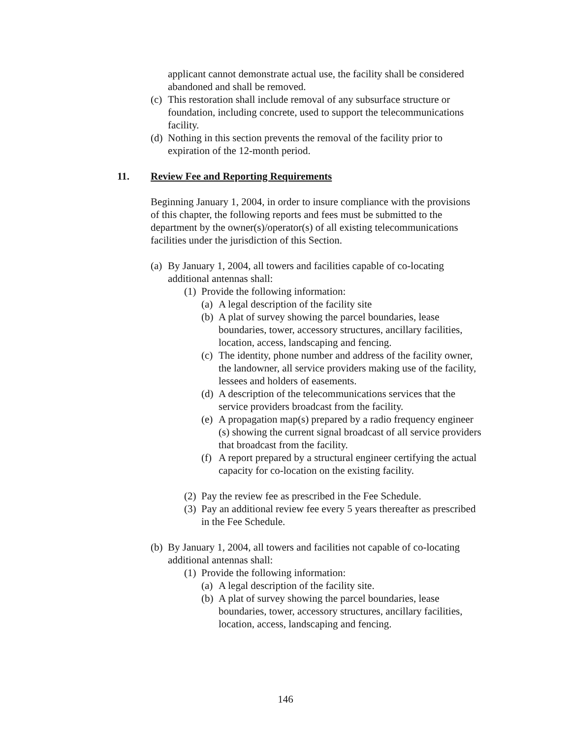applicant cannot demonstrate actual use, the facility shall be considered abandoned and shall be removed.
(c) This restoration shall include removal of any subsurface structure or foundation, including concrete, used to support the telecommunications facility.
(d) Nothing in this section prevents the removal of the facility prior to expiration of the 12-month period.
11. Review Fee and Reporting Requirements
Beginning January 1, 2004, in order to insure compliance with the provisions of this chapter, the following reports and fees must be submitted to the department by the owner(s)/operator(s) of all existing telecommunications facilities under the jurisdiction of this Section.
(a) By January 1, 2004, all towers and facilities capable of co-locating additional antennas shall:
(1) Provide the following information:
(a) A legal description of the facility site
(b) A plat of survey showing the parcel boundaries, lease boundaries, tower, accessory structures, ancillary facilities, location, access, landscaping and fencing.
(c) The identity, phone number and address of the facility owner, the landowner, all service providers making use of the facility, lessees and holders of easements.
(d) A description of the telecommunications services that the service providers broadcast from the facility.
(e) A propagation map(s) prepared by a radio frequency engineer (s) showing the current signal broadcast of all service providers that broadcast from the facility.
(f) A report prepared by a structural engineer certifying the actual capacity for co-location on the existing facility.
(2) Pay the review fee as prescribed in the Fee Schedule.
(3) Pay an additional review fee every 5 years thereafter as prescribed in the Fee Schedule.
(b) By January 1, 2004, all towers and facilities not capable of co-locating additional antennas shall:
(1) Provide the following information:
(a) A legal description of the facility site.
(b) A plat of survey showing the parcel boundaries, lease boundaries, tower, accessory structures, ancillary facilities, location, access, landscaping and fencing.
146